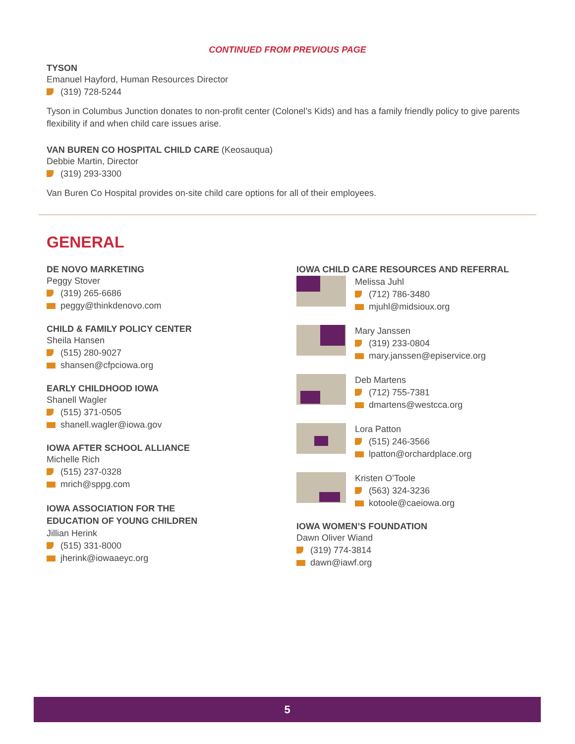CONTINUED FROM PREVIOUS PAGE
TYSON
Emanuel Hayford, Human Resources Director
(319) 728-5244
Tyson in Columbus Junction donates to non-profit center (Colonel’s Kids) and has a family friendly policy to give parents flexibility if and when child care issues arise.
VAN BUREN CO HOSPITAL CHILD CARE (Keosauqua)
Debbie Martin, Director
(319) 293-3300
Van Buren Co Hospital provides on-site child care options for all of their employees.
GENERAL
DE NOVO MARKETING
Peggy Stover
(319) 265-6686
peggy@thinkdenovo.com
CHILD & FAMILY POLICY CENTER
Sheila Hansen
(515) 280-9027
shansen@cfpciowa.org
EARLY CHILDHOOD IOWA
Shanell Wagler
(515) 371-0505
shanell.wagler@iowa.gov
IOWA AFTER SCHOOL ALLIANCE
Michelle Rich
(515) 237-0328
mrich@sppg.com
IOWA ASSOCIATION FOR THE
EDUCATION OF YOUNG CHILDREN
Jillian Herink
(515) 331-8000
jherink@iowaaeyc.org
IOWA CHILD CARE RESOURCES AND REFERRAL
Melissa Juhl
(712) 786-3480
mjuhl@midsioux.org
Mary Janssen
(319) 233-0804
mary.janssen@episervice.org
Deb Martens
(712) 755-7381
dmartens@westcca.org
Lora Patton
(515) 246-3566
lpatton@orchardplace.org
Kristen O’Toole
(563) 324-3236
kotoole@caeiowa.org
IOWA WOMEN’S FOUNDATION
Dawn Oliver Wiand
(319) 774-3814
dawn@iawf.org
5